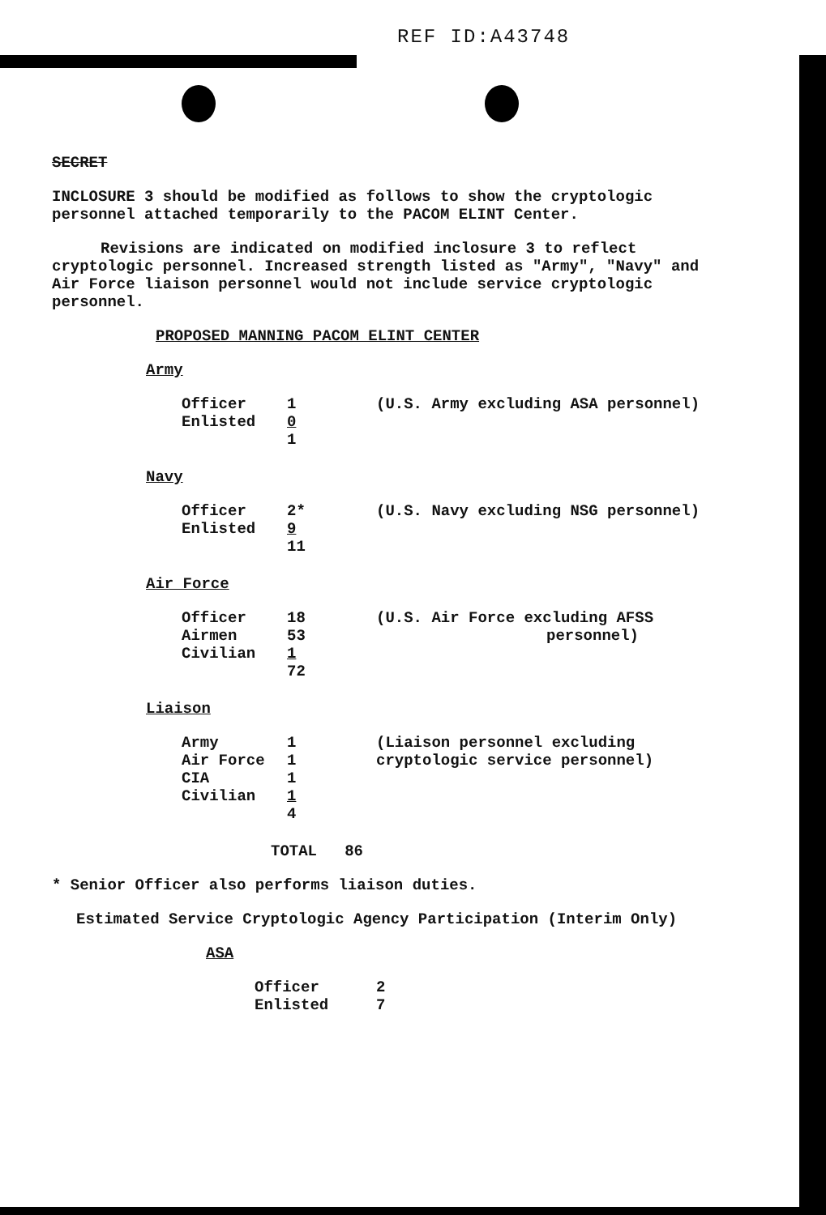REF ID:A43748
SECRET
INCLOSURE 3 should be modified as follows to show the cryptologic personnel attached temporarily to the PACOM ELINT Center.
Revisions are indicated on modified inclosure 3 to reflect cryptologic personnel. Increased strength listed as "Army", "Navy" and Air Force liaison personnel would not include service cryptologic personnel.
PROPOSED MANNING PACOM ELINT CENTER
Army
| Officer | 1 | (U.S. Army excluding ASA personnel) |
| Enlisted | 0 | |
| | 1 | |
Navy
| Officer | 2* | (U.S. Navy excluding NSG personnel) |
| Enlisted | 9 | |
| | 11 | |
Air Force
| Officer | 18 | (U.S. Air Force excluding AFSS |
| Airmen | 53 | personnel) |
| Civilian | 1 | |
| | 72 | |
Liaison
| Army | 1 | (Liaison personnel excluding |
| Air Force | 1 | cryptologic service personnel) |
| CIA | 1 | |
| Civilian | 1 | |
| | 4 | |
TOTAL 86
* Senior Officer also performs liaison duties.
Estimated Service Cryptologic Agency Participation (Interim Only)
ASA
| Officer | 2 |
| Enlisted | 7 |